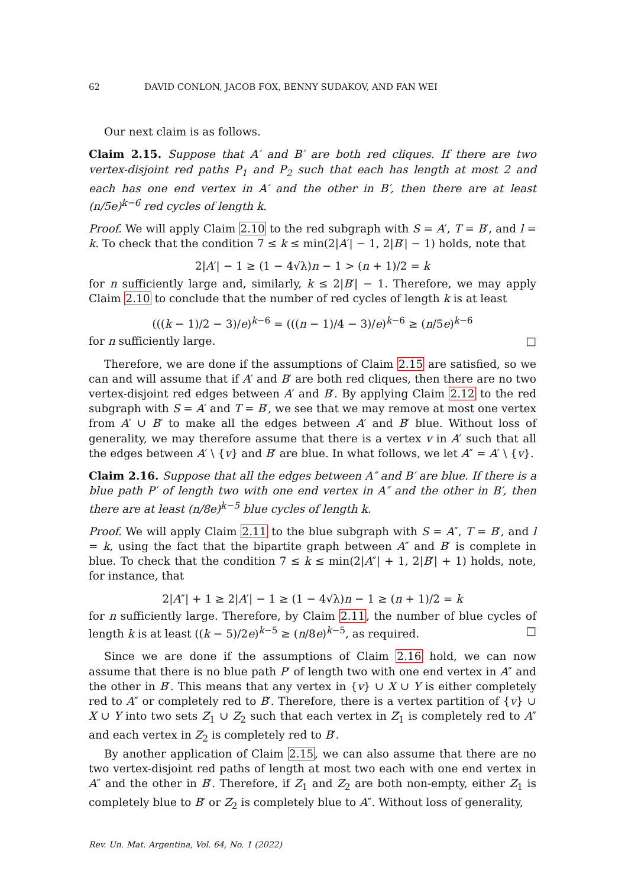62 DAVID CONLON, JACOB FOX, BENNY SUDAKOV, AND FAN WEI
Our next claim is as follows.
Claim 2.15. Suppose that A′ and B′ are both red cliques. If there are two vertex-disjoint red paths P<sub>1</sub> and P<sub>2</sub> such that each has length at most 2 and each has one end vertex in A′ and the other in B′, then there are at least (n/5e)<sup>k−6</sup> red cycles of length k.
Proof. We will apply Claim 2.10 to the red subgraph with S = A′, T = B′, and l = k. To check that the condition 7 ≤ k ≤ min(2|A′| − 1, 2|B′| − 1) holds, note that
2|A′| − 1 ≥ (1 − 4√λ)n − 1 > (n + 1)/2 = k
for n sufficiently large and, similarly, k ≤ 2|B′| − 1. Therefore, we may apply Claim 2.10 to conclude that the number of red cycles of length k is at least
(((k − 1)/2 − 3)/e)<sup>k−6</sup> = (((n − 1)/4 − 3)/e)<sup>k−6</sup> ≥ (n/5e)<sup>k−6</sup>
for n sufficiently large. □
Therefore, we are done if the assumptions of Claim 2.15 are satisfied, so we can and will assume that if A′ and B′ are both red cliques, then there are no two vertex-disjoint red edges between A′ and B′. By applying Claim 2.12 to the red subgraph with S = A′ and T = B′, we see that we may remove at most one vertex from A′ ∪ B′ to make all the edges between A′ and B′ blue. Without loss of generality, we may therefore assume that there is a vertex v in A′ such that all the edges between A′ \ {v} and B′ are blue. In what follows, we let A″ = A′ \ {v}.
Claim 2.16. Suppose that all the edges between A″ and B′ are blue. If there is a blue path P′ of length two with one end vertex in A″ and the other in B′, then there are at least (n/8e)<sup>k−5</sup> blue cycles of length k.
Proof. We will apply Claim 2.11 to the blue subgraph with S = A″, T = B′, and l = k, using the fact that the bipartite graph between A″ and B′ is complete in blue. To check that the condition 7 ≤ k ≤ min(2|A″| + 1, 2|B′| + 1) holds, note, for instance, that
2|A″| + 1 ≥ 2|A′| − 1 ≥ (1 − 4√λ)n − 1 ≥ (n + 1)/2 = k
for n sufficiently large. Therefore, by Claim 2.11, the number of blue cycles of length k is at least ((k − 5)/2e)<sup>k−5</sup> ≥ (n/8e)<sup>k−5</sup>, as required. □
Since we are done if the assumptions of Claim 2.16 hold, we can now assume that there is no blue path P′ of length two with one end vertex in A″ and the other in B′. This means that any vertex in {v} ∪ X ∪ Y is either completely red to A″ or completely red to B′. Therefore, there is a vertex partition of {v} ∪ X ∪ Y into two sets Z<sub>1</sub> ∪ Z<sub>2</sub> such that each vertex in Z<sub>1</sub> is completely red to A″ and each vertex in Z<sub>2</sub> is completely red to B′.
By another application of Claim 2.15, we can also assume that there are no two vertex-disjoint red paths of length at most two each with one end vertex in A″ and the other in B′. Therefore, if Z<sub>1</sub> and Z<sub>2</sub> are both non-empty, either Z<sub>1</sub> is completely blue to B′ or Z<sub>2</sub> is completely blue to A″. Without loss of generality,
Rev. Un. Mat. Argentina, Vol. 64, No. 1 (2022)